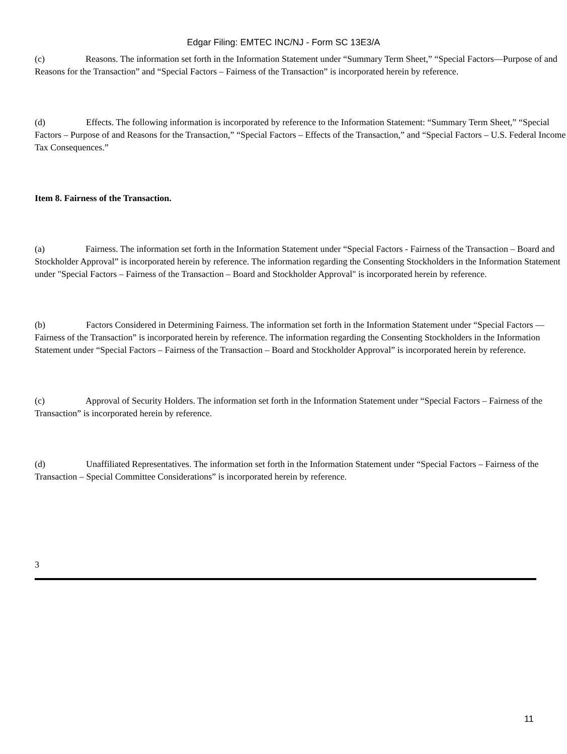Edgar Filing: EMTEC INC/NJ - Form SC 13E3/A
(c) Reasons. The information set forth in the Information Statement under “Summary Term Sheet,” “Special Factors—Purpose of and Reasons for the Transaction” and “Special Factors – Fairness of the Transaction” is incorporated herein by reference.
(d) Effects. The following information is incorporated by reference to the Information Statement: “Summary Term Sheet,” “Special Factors – Purpose of and Reasons for the Transaction,” “Special Factors – Effects of the Transaction,” and “Special Factors – U.S. Federal Income Tax Consequences.”
Item 8. Fairness of the Transaction.
(a) Fairness. The information set forth in the Information Statement under “Special Factors - Fairness of the Transaction – Board and Stockholder Approval” is incorporated herein by reference. The information regarding the Consenting Stockholders in the Information Statement under "Special Factors – Fairness of the Transaction – Board and Stockholder Approval" is incorporated herein by reference.
(b) Factors Considered in Determining Fairness. The information set forth in the Information Statement under “Special Factors — Fairness of the Transaction” is incorporated herein by reference. The information regarding the Consenting Stockholders in the Information Statement under “Special Factors – Fairness of the Transaction – Board and Stockholder Approval” is incorporated herein by reference.
(c) Approval of Security Holders. The information set forth in the Information Statement under “Special Factors – Fairness of the Transaction” is incorporated herein by reference.
(d) Unaffiliated Representatives. The information set forth in the Information Statement under “Special Factors – Fairness of the Transaction – Special Committee Considerations” is incorporated herein by reference.
3
11